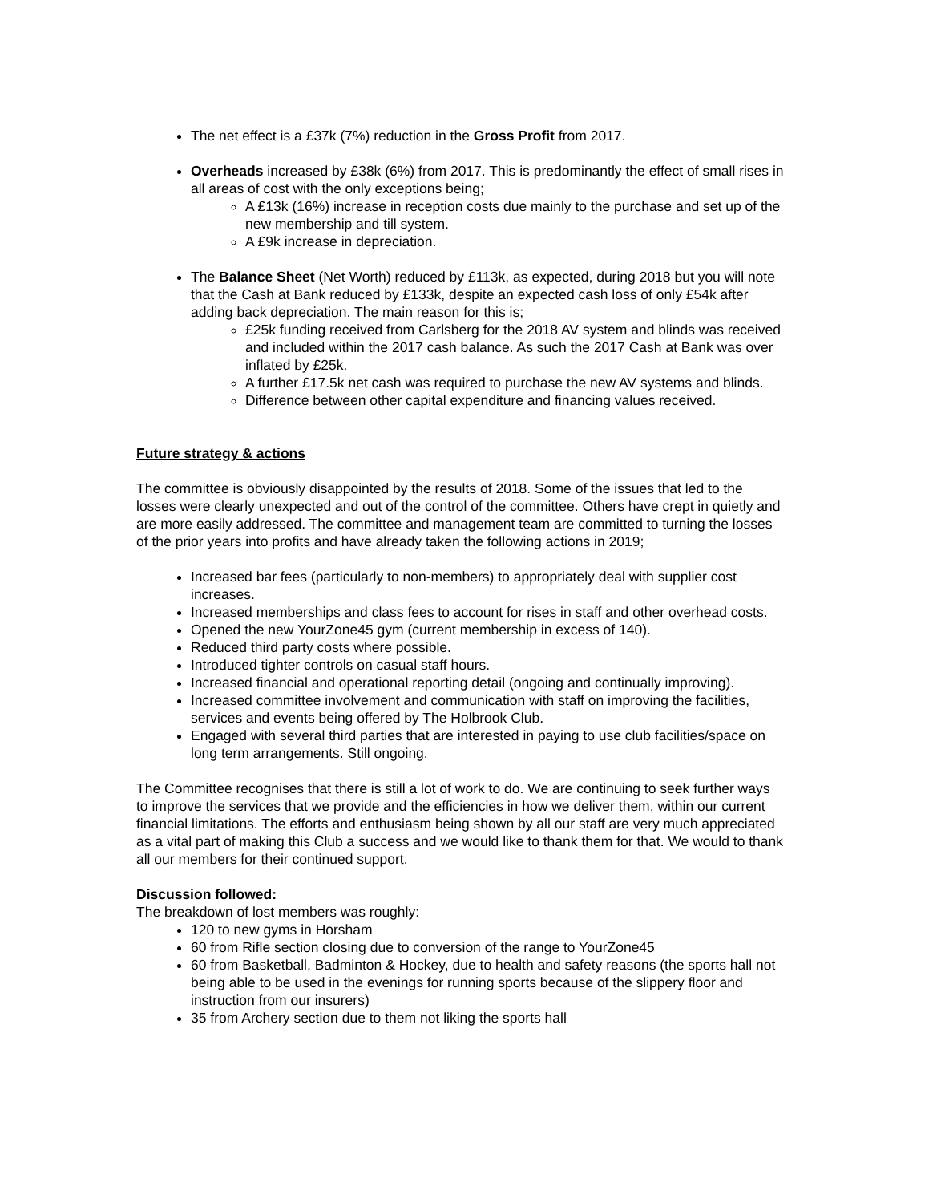The net effect is a £37k (7%) reduction in the Gross Profit from 2017.
Overheads increased by £38k (6%) from 2017. This is predominantly the effect of small rises in all areas of cost with the only exceptions being;
A £13k (16%) increase in reception costs due mainly to the purchase and set up of the new membership and till system.
A £9k increase in depreciation.
The Balance Sheet (Net Worth) reduced by £113k, as expected, during 2018 but you will note that the Cash at Bank reduced by £133k, despite an expected cash loss of only £54k after adding back depreciation. The main reason for this is;
£25k funding received from Carlsberg for the 2018 AV system and blinds was received and included within the 2017 cash balance. As such the 2017 Cash at Bank was over inflated by £25k.
A further £17.5k net cash was required to purchase the new AV systems and blinds.
Difference between other capital expenditure and financing values received.
Future strategy & actions
The committee is obviously disappointed by the results of 2018. Some of the issues that led to the losses were clearly unexpected and out of the control of the committee. Others have crept in quietly and are more easily addressed. The committee and management team are committed to turning the losses of the prior years into profits and have already taken the following actions in 2019;
Increased bar fees (particularly to non-members) to appropriately deal with supplier cost increases.
Increased memberships and class fees to account for rises in staff and other overhead costs.
Opened the new YourZone45 gym (current membership in excess of 140).
Reduced third party costs where possible.
Introduced tighter controls on casual staff hours.
Increased financial and operational reporting detail (ongoing and continually improving).
Increased committee involvement and communication with staff on improving the facilities, services and events being offered by The Holbrook Club.
Engaged with several third parties that are interested in paying to use club facilities/space on long term arrangements. Still ongoing.
The Committee recognises that there is still a lot of work to do. We are continuing to seek further ways to improve the services that we provide and the efficiencies in how we deliver them, within our current financial limitations. The efforts and enthusiasm being shown by all our staff are very much appreciated as a vital part of making this Club a success and we would like to thank them for that. We would to thank all our members for their continued support.
Discussion followed:
The breakdown of lost members was roughly:
120 to new gyms in Horsham
60 from Rifle section closing due to conversion of the range to YourZone45
60 from Basketball, Badminton & Hockey, due to health and safety reasons (the sports hall not being able to be used in the evenings for running sports because of the slippery floor and instruction from our insurers)
35 from Archery section due to them not liking the sports hall